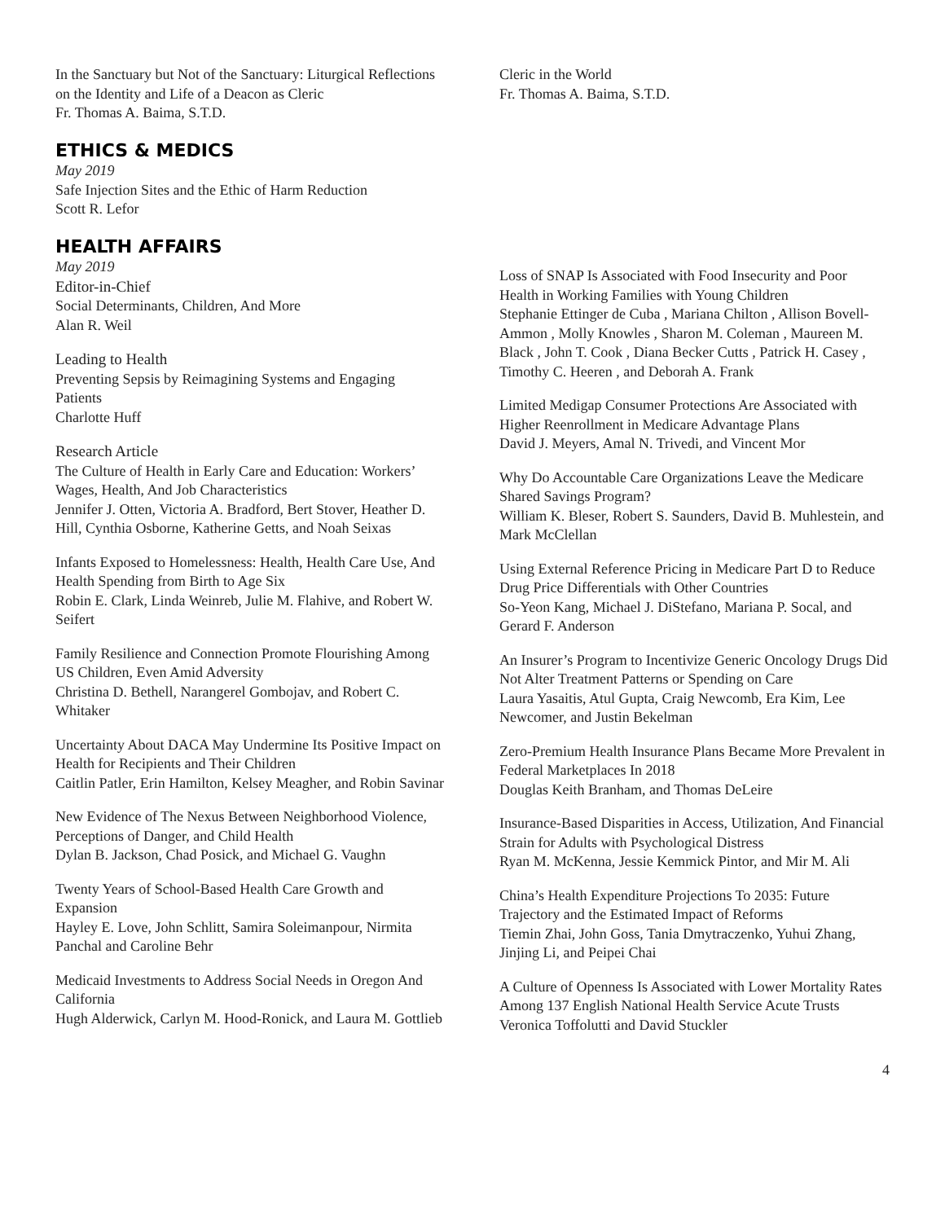In the Sanctuary but Not of the Sanctuary: Liturgical Reflections on the Identity and Life of a Deacon as Cleric
Fr. Thomas A. Baima, S.T.D.
ETHICS & MEDICS
May 2019
Safe Injection Sites and the Ethic of Harm Reduction
Scott R. Lefor
HEALTH AFFAIRS
May 2019
Editor-in-Chief
Social Determinants, Children, And More
Alan R. Weil
Leading to Health
Preventing Sepsis by Reimagining Systems and Engaging Patients
Charlotte Huff
Research Article
The Culture of Health in Early Care and Education: Workers’ Wages, Health, And Job Characteristics
Jennifer J. Otten, Victoria A. Bradford, Bert Stover, Heather D. Hill, Cynthia Osborne, Katherine Getts, and Noah Seixas
Infants Exposed to Homelessness: Health, Health Care Use, And Health Spending from Birth to Age Six
Robin E. Clark, Linda Weinreb, Julie M. Flahive, and Robert W. Seifert
Family Resilience and Connection Promote Flourishing Among US Children, Even Amid Adversity
Christina D. Bethell, Narangerel Gombojav, and Robert C. Whitaker
Uncertainty About DACA May Undermine Its Positive Impact on Health for Recipients and Their Children
Caitlin Patler, Erin Hamilton, Kelsey Meagher, and Robin Savinar
New Evidence of The Nexus Between Neighborhood Violence, Perceptions of Danger, and Child Health
Dylan B. Jackson, Chad Posick, and Michael G. Vaughn
Twenty Years of School-Based Health Care Growth and Expansion
Hayley E. Love, John Schlitt, Samira Soleimanpour, Nirmita Panchal and Caroline Behr
Medicaid Investments to Address Social Needs in Oregon And California
Hugh Alderwick, Carlyn M. Hood-Ronick, and Laura M. Gottlieb
Cleric in the World
Fr. Thomas A. Baima, S.T.D.
Loss of SNAP Is Associated with Food Insecurity and Poor Health in Working Families with Young Children
Stephanie Ettinger de Cuba , Mariana Chilton , Allison Bovell-Ammon , Molly Knowles , Sharon M. Coleman , Maureen M. Black , John T. Cook , Diana Becker Cutts , Patrick H. Casey , Timothy C. Heeren , and Deborah A. Frank
Limited Medigap Consumer Protections Are Associated with Higher Reenrollment in Medicare Advantage Plans
David J. Meyers, Amal N. Trivedi, and Vincent Mor
Why Do Accountable Care Organizations Leave the Medicare Shared Savings Program?
William K. Bleser, Robert S. Saunders, David B. Muhlestein, and Mark McClellan
Using External Reference Pricing in Medicare Part D to Reduce Drug Price Differentials with Other Countries
So-Yeon Kang, Michael J. DiStefano, Mariana P. Socal, and Gerard F. Anderson
An Insurer’s Program to Incentivize Generic Oncology Drugs Did Not Alter Treatment Patterns or Spending on Care
Laura Yasaitis, Atul Gupta, Craig Newcomb, Era Kim, Lee Newcomer, and Justin Bekelman
Zero-Premium Health Insurance Plans Became More Prevalent in Federal Marketplaces In 2018
Douglas Keith Branham, and Thomas DeLeire
Insurance-Based Disparities in Access, Utilization, And Financial Strain for Adults with Psychological Distress
Ryan M. McKenna, Jessie Kemmick Pintor, and Mir M. Ali
China’s Health Expenditure Projections To 2035: Future Trajectory and the Estimated Impact of Reforms
Tiemin Zhai, John Goss, Tania Dmytraczenko, Yuhui Zhang, Jinjing Li, and Peipei Chai
A Culture of Openness Is Associated with Lower Mortality Rates Among 137 English National Health Service Acute Trusts
Veronica Toffolutti and David Stuckler
4